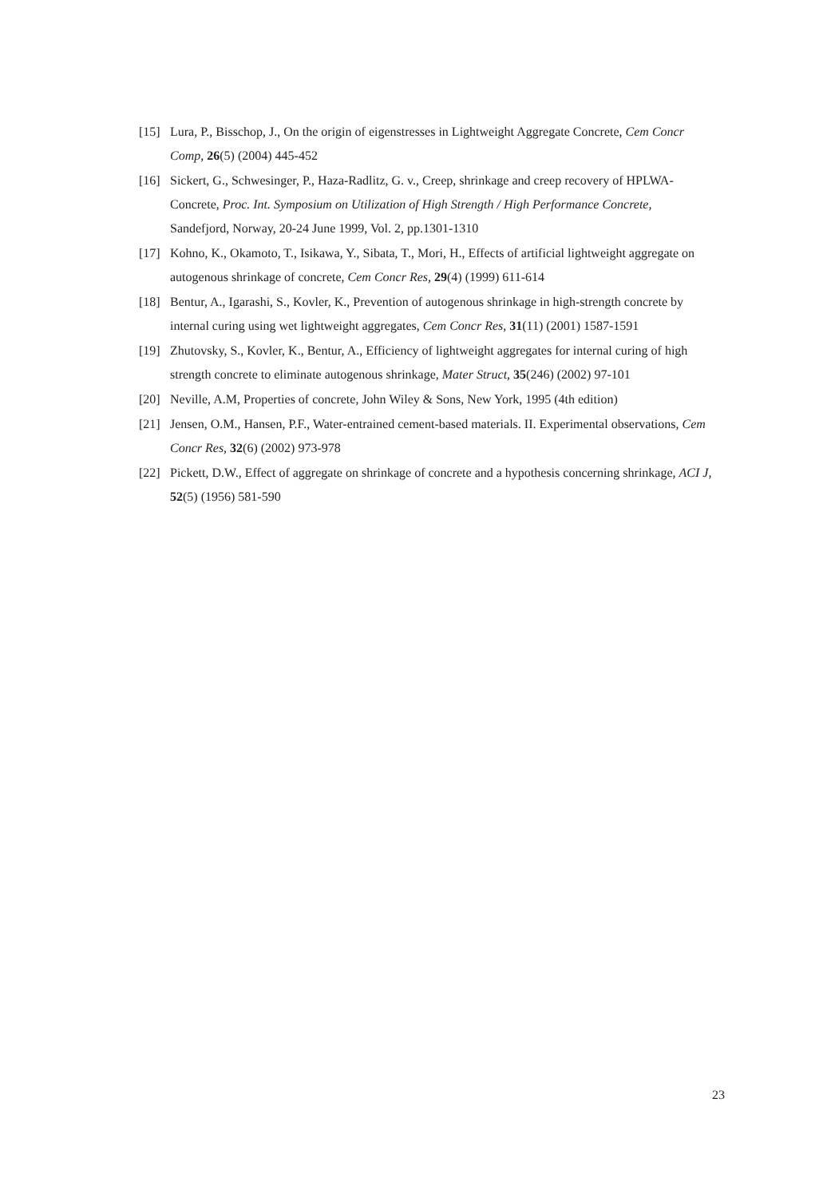[15] Lura, P., Bisschop, J., On the origin of eigenstresses in Lightweight Aggregate Concrete, Cem Concr Comp, 26(5) (2004) 445-452
[16] Sickert, G., Schwesinger, P., Haza-Radlitz, G. v., Creep, shrinkage and creep recovery of HPLWA-Concrete, Proc. Int. Symposium on Utilization of High Strength / High Performance Concrete, Sandefjord, Norway, 20-24 June 1999, Vol. 2, pp.1301-1310
[17] Kohno, K., Okamoto, T., Isikawa, Y., Sibata, T., Mori, H., Effects of artificial lightweight aggregate on autogenous shrinkage of concrete, Cem Concr Res, 29(4) (1999) 611-614
[18] Bentur, A., Igarashi, S., Kovler, K., Prevention of autogenous shrinkage in high-strength concrete by internal curing using wet lightweight aggregates, Cem Concr Res, 31(11) (2001) 1587-1591
[19] Zhutovsky, S., Kovler, K., Bentur, A., Efficiency of lightweight aggregates for internal curing of high strength concrete to eliminate autogenous shrinkage, Mater Struct, 35(246) (2002) 97-101
[20] Neville, A.M, Properties of concrete, John Wiley & Sons, New York, 1995 (4th edition)
[21] Jensen, O.M., Hansen, P.F., Water-entrained cement-based materials. II. Experimental observations, Cem Concr Res, 32(6) (2002) 973-978
[22] Pickett, D.W., Effect of aggregate on shrinkage of concrete and a hypothesis concerning shrinkage, ACI J, 52(5) (1956) 581-590
23